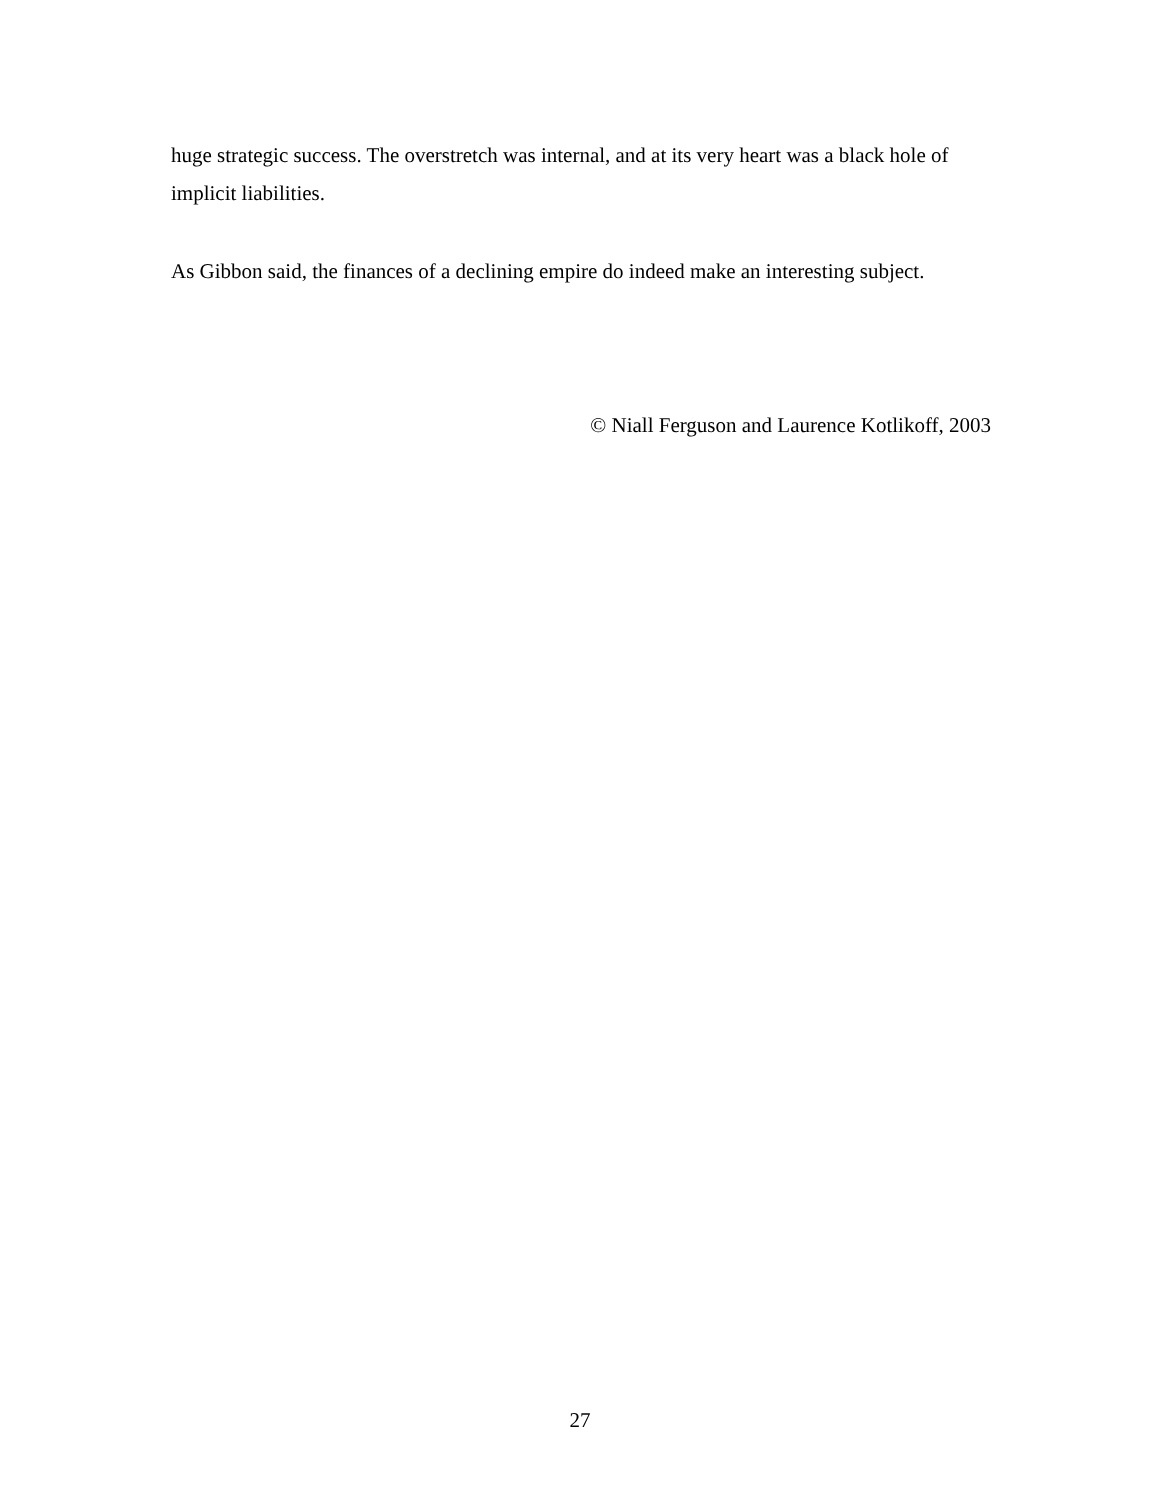huge strategic success. The overstretch was internal, and at its very heart was a black hole of implicit liabilities.
As Gibbon said, the finances of a declining empire do indeed make an interesting subject.
© Niall Ferguson and Laurence Kotlikoff, 2003
27